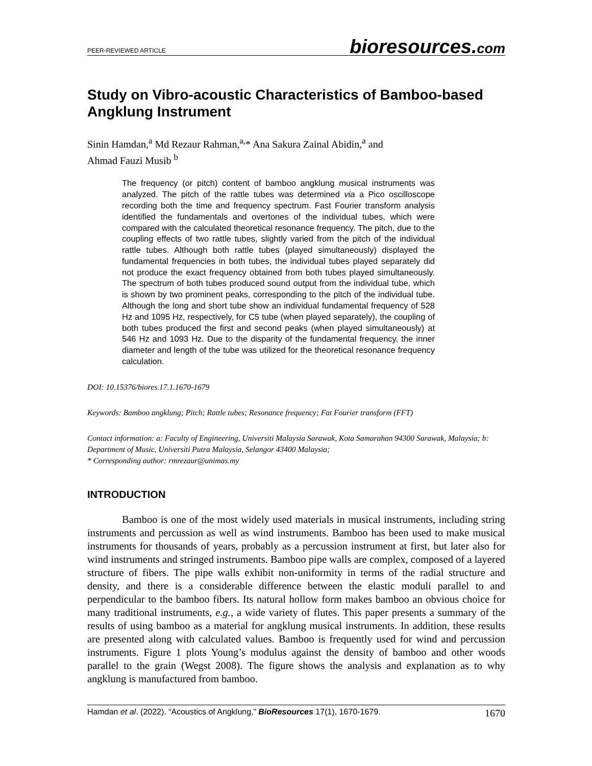PEER-REVIEWED ARTICLE bioresources.com
Study on Vibro-acoustic Characteristics of Bamboo-based Angklung Instrument
Sinin Hamdan,<sup>a</sup> Md Rezaur Rahman,<sup>a,</sup>* Ana Sakura Zainal Abidin,<sup>a</sup> and
Ahmad Fauzi Musib <sup>b</sup>
The frequency (or pitch) content of bamboo angklung musical instruments was analyzed. The pitch of the rattle tubes was determined via a Pico oscilloscope recording both the time and frequency spectrum. Fast Fourier transform analysis identified the fundamentals and overtones of the individual tubes, which were compared with the calculated theoretical resonance frequency. The pitch, due to the coupling effects of two rattle tubes, slightly varied from the pitch of the individual rattle tubes. Although both rattle tubes (played simultaneously) displayed the fundamental frequencies in both tubes, the individual tubes played separately did not produce the exact frequency obtained from both tubes played simultaneously. The spectrum of both tubes produced sound output from the individual tube, which is shown by two prominent peaks, corresponding to the pitch of the individual tube. Although the long and short tube show an individual fundamental frequency of 528 Hz and 1095 Hz, respectively, for C5 tube (when played separately), the coupling of both tubes produced the first and second peaks (when played simultaneously) at 546 Hz and 1093 Hz. Due to the disparity of the fundamental frequency, the inner diameter and length of the tube was utilized for the theoretical resonance frequency calculation.
DOI: 10.15376/biores.17.1.1670-1679
Keywords: Bamboo angklung; Pitch; Rattle tubes; Resonance frequency; Fat Fourier transform (FFT)
Contact information: a: Faculty of Engineering, Universiti Malaysia Sarawak, Kota Samarahan 94300 Sarawak, Malaysia; b: Department of Music, Universiti Putra Malaysia, Selangor 43400 Malaysia;
* Corresponding author: rmrezaur@unimas.my
INTRODUCTION
Bamboo is one of the most widely used materials in musical instruments, including string instruments and percussion as well as wind instruments. Bamboo has been used to make musical instruments for thousands of years, probably as a percussion instrument at first, but later also for wind instruments and stringed instruments. Bamboo pipe walls are complex, composed of a layered structure of fibers. The pipe walls exhibit non-uniformity in terms of the radial structure and density, and there is a considerable difference between the elastic moduli parallel to and perpendicular to the bamboo fibers. Its natural hollow form makes bamboo an obvious choice for many traditional instruments, e.g., a wide variety of flutes. This paper presents a summary of the results of using bamboo as a material for angklung musical instruments. In addition, these results are presented along with calculated values. Bamboo is frequently used for wind and percussion instruments. Figure 1 plots Young’s modulus against the density of bamboo and other woods parallel to the grain (Wegst 2008). The figure shows the analysis and explanation as to why angklung is manufactured from bamboo.
Hamdan et al. (2022). “Acoustics of Angklung,” BioResources 17(1), 1670-1679. 1670